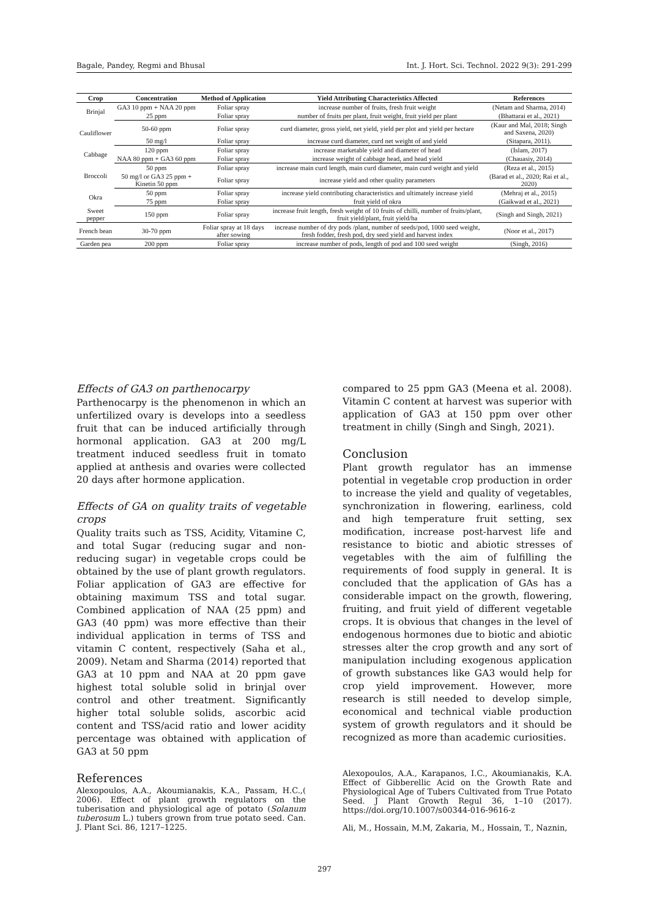Bagale, Pandey, Regmi and Bhusal Int. J. Hort. Sci. Technol. 2022 9(3): 291-299
| Crop | Concentration | Method of Application | Yield Attributing Characteristics Affected | References |
| --- | --- | --- | --- | --- |
| Brinjal | GA3 10 ppm + NAA 20 ppm | Foliar spray | increase number of fruits, fresh fruit weight | (Netam and Sharma, 2014) |
| | 25 ppm | Foliar spray | number of fruits per plant, fruit weight, fruit yield per plant | (Bhattarai et al., 2021) |
| Cauliflower | 50-60 ppm | Foliar spray | curd diameter, gross yield, net yield, yield per plot and yield per hectare | (Kaur and Mal, 2018; Singh and Saxena, 2020) |
| | 50 mg/l | Foliar spray | increase curd diameter, curd net weight of and yield | (Sitapara, 2011). |
| Cabbage | 120 ppm | Foliar spray | increase marketable yield and diameter of head | (Islam, 2017) |
| | NAA 80 ppm + GA3 60 ppm | Foliar spray | increase weight of cabbage head, and head yield | (Chauasiy, 2014) |
| Broccoli | 50 ppm | Foliar spray | increase main curd length, main curd diameter, main curd weight and yield | (Reza et al., 2015) |
| | 50 mg/l or GA3 25 ppm + Kinetin 50 ppm | Foliar spray | increase yield and other quality parameters | (Barad et al., 2020; Rai et al., 2020) |
| Okra | 50 ppm | Foliar spray | increase yield contributing characteristics and ultimately increase yield | (Mehraj et al., 2015) |
| | 75 ppm | Foliar spray | fruit yield of okra | (Gaikwad et al., 2021) |
| Sweet pepper | 150 ppm | Foliar spray | increase fruit length, fresh weight of 10 fruits of chilli, number of fruits/plant, fruit yield/plant, fruit yield/ha | (Singh and Singh, 2021) |
| French bean | 30-70 ppm | Foliar spray at 18 days after sowing | increase number of dry pods /plant, number of seeds/pod, 1000 seed weight, fresh fodder, fresh pod, dry seed yield and harvest index | (Noor et al., 2017) |
| Garden pea | 200 ppm | Foliar spray | increase number of pods, length of pod and 100 seed weight | (Singh, 2016) |
Effects of GA3 on parthenocarpy
Parthenocarpy is the phenomenon in which an unfertilized ovary is develops into a seedless fruit that can be induced artificially through hormonal application. GA3 at 200 mg/L treatment induced seedless fruit in tomato applied at anthesis and ovaries were collected 20 days after hormone application.
Effects of GA on quality traits of vegetable crops
Quality traits such as TSS, Acidity, Vitamine C, and total Sugar (reducing sugar and non-reducing sugar) in vegetable crops could be obtained by the use of plant growth regulators. Foliar application of GA3 are effective for obtaining maximum TSS and total sugar. Combined application of NAA (25 ppm) and GA3 (40 ppm) was more effective than their individual application in terms of TSS and vitamin C content, respectively (Saha et al., 2009). Netam and Sharma (2014) reported that GA3 at 10 ppm and NAA at 20 ppm gave highest total soluble solid in brinjal over control and other treatment. Significantly higher total soluble solids, ascorbic acid content and TSS/acid ratio and lower acidity percentage was obtained with application of GA3 at 50 ppm
References
Alexopoulos, A.A., Akoumianakis, K.A., Passam, H.C.,( 2006). Effect of plant growth regulators on the tuberisation and physiological age of potato (Solanum tuberosum L.) tubers grown from true potato seed. Can. J. Plant Sci. 86, 1217–1225.
compared to 25 ppm GA3 (Meena et al. 2008). Vitamin C content at harvest was superior with application of GA3 at 150 ppm over other treatment in chilly (Singh and Singh, 2021).
Conclusion
Plant growth regulator has an immense potential in vegetable crop production in order to increase the yield and quality of vegetables, synchronization in flowering, earliness, cold and high temperature fruit setting, sex modification, increase post-harvest life and resistance to biotic and abiotic stresses of vegetables with the aim of fulfilling the requirements of food supply in general. It is concluded that the application of GAs has a considerable impact on the growth, flowering, fruiting, and fruit yield of different vegetable crops. It is obvious that changes in the level of endogenous hormones due to biotic and abiotic stresses alter the crop growth and any sort of manipulation including exogenous application of growth substances like GA3 would help for crop yield improvement. However, more research is still needed to develop simple, economical and technical viable production system of growth regulators and it should be recognized as more than academic curiosities.
Alexopoulos, A.A., Karapanos, I.C., Akoumianakis, K.A. Effect of Gibberellic Acid on the Growth Rate and Physiological Age of Tubers Cultivated from True Potato Seed. J Plant Growth Regul 36, 1–10 (2017). https://doi.org/10.1007/s00344-016-9616-z
Ali, M., Hossain, M.M, Zakaria, M., Hossain, T., Naznin,
297